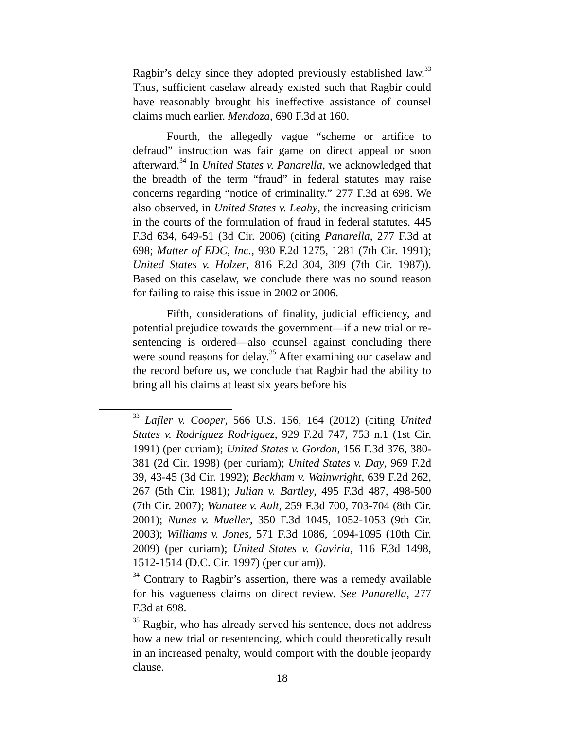Ragbir’s delay since they adopted previously established law.<sup>33</sup> Thus, sufficient caselaw already existed such that Ragbir could have reasonably brought his ineffective assistance of counsel claims much earlier. Mendoza, 690 F.3d at 160.
Fourth, the allegedly vague “scheme or artifice to defraud” instruction was fair game on direct appeal or soon afterward.<sup>34</sup> In United States v. Panarella, we acknowledged that the breadth of the term “fraud” in federal statutes may raise concerns regarding “notice of criminality.” 277 F.3d at 698. We also observed, in United States v. Leahy, the increasing criticism in the courts of the formulation of fraud in federal statutes. 445 F.3d 634, 649-51 (3d Cir. 2006) (citing Panarella, 277 F.3d at 698; Matter of EDC, Inc., 930 F.2d 1275, 1281 (7th Cir. 1991); United States v. Holzer, 816 F.2d 304, 309 (7th Cir. 1987)). Based on this caselaw, we conclude there was no sound reason for failing to raise this issue in 2002 or 2006.
Fifth, considerations of finality, judicial efficiency, and potential prejudice towards the government—if a new trial or re-sentencing is ordered—also counsel against concluding there were sound reasons for delay.<sup>35</sup> After examining our caselaw and the record before us, we conclude that Ragbir had the ability to bring all his claims at least six years before his
<sup>33</sup> Lafler v. Cooper, 566 U.S. 156, 164 (2012) (citing United States v. Rodriguez Rodriguez, 929 F.2d 747, 753 n.1 (1st Cir. 1991) (per curiam); United States v. Gordon, 156 F.3d 376, 380-381 (2d Cir. 1998) (per curiam); United States v. Day, 969 F.2d 39, 43-45 (3d Cir. 1992); Beckham v. Wainwright, 639 F.2d 262, 267 (5th Cir. 1981); Julian v. Bartley, 495 F.3d 487, 498-500 (7th Cir. 2007); Wanatee v. Ault, 259 F.3d 700, 703-704 (8th Cir. 2001); Nunes v. Mueller, 350 F.3d 1045, 1052-1053 (9th Cir. 2003); Williams v. Jones, 571 F.3d 1086, 1094-1095 (10th Cir. 2009) (per curiam); United States v. Gaviria, 116 F.3d 1498, 1512-1514 (D.C. Cir. 1997) (per curiam)).
<sup>34</sup> Contrary to Ragbir’s assertion, there was a remedy available for his vagueness claims on direct review. See Panarella, 277 F.3d at 698.
<sup>35</sup> Ragbir, who has already served his sentence, does not address how a new trial or resentencing, which could theoretically result in an increased penalty, would comport with the double jeopardy clause.
18